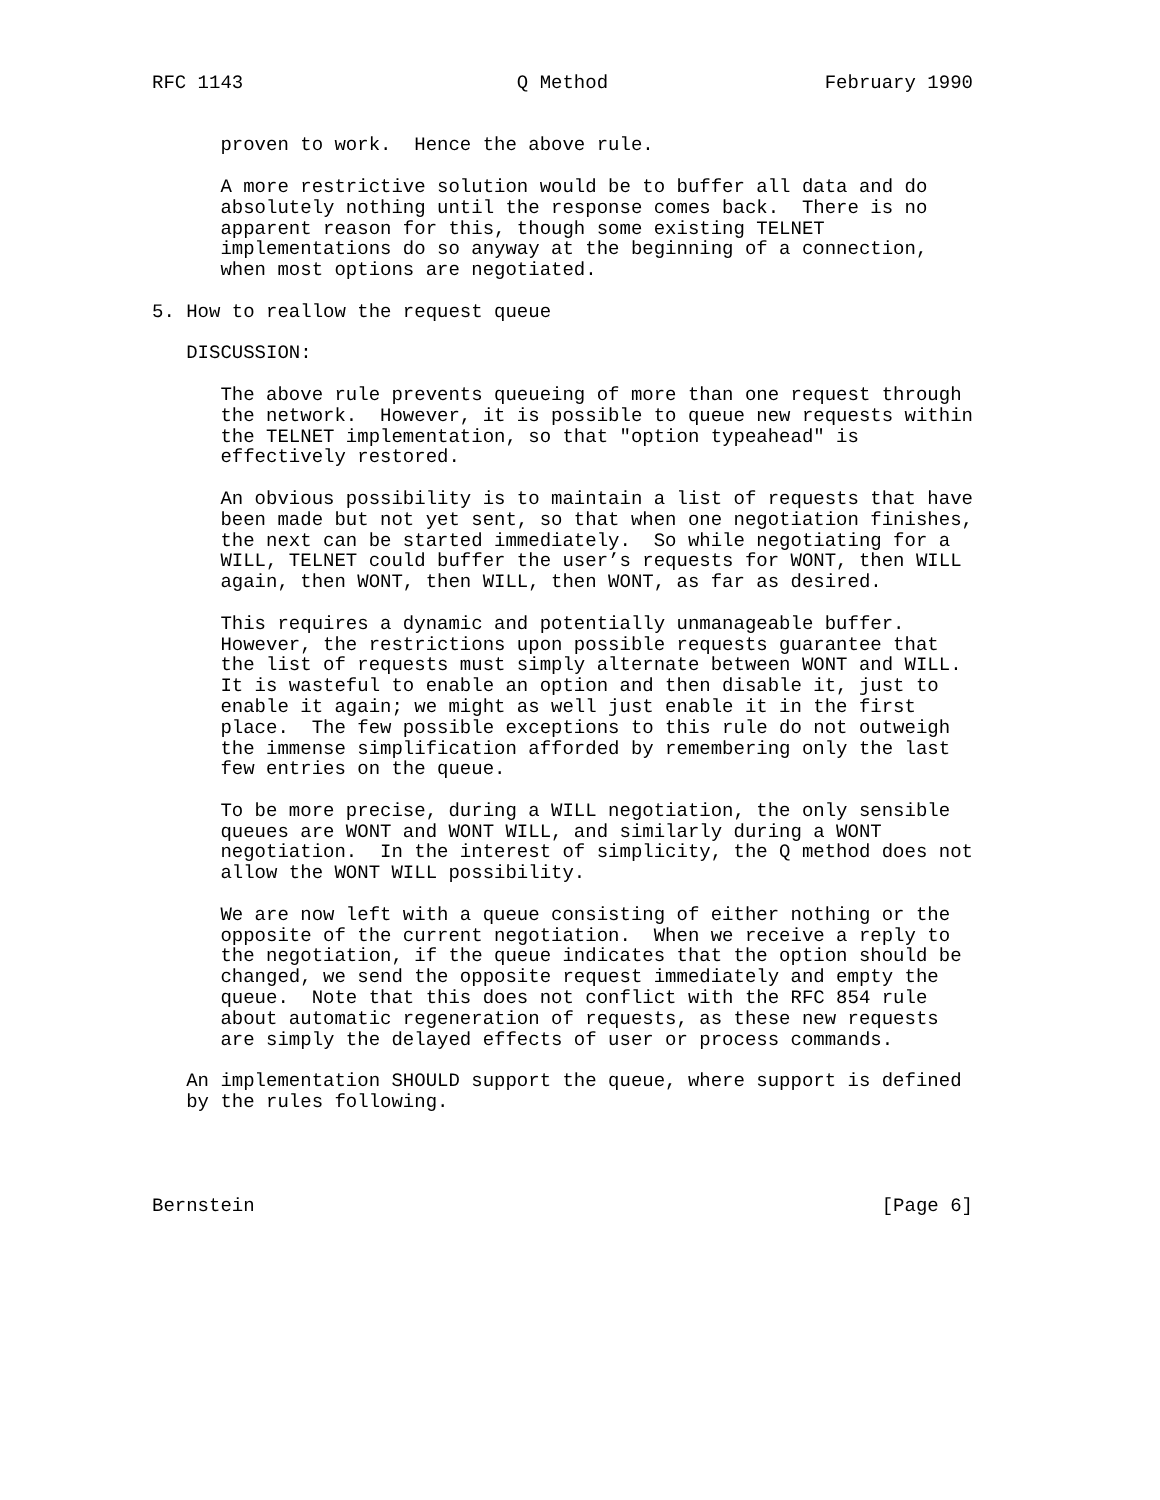RFC 1143                        Q Method                   February 1990


      proven to work.  Hence the above rule.

      A more restrictive solution would be to buffer all data and do
      absolutely nothing until the response comes back.  There is no
      apparent reason for this, though some existing TELNET
      implementations do so anyway at the beginning of a connection,
      when most options are negotiated.

5. How to reallow the request queue

   DISCUSSION:

      The above rule prevents queueing of more than one request through
      the network.  However, it is possible to queue new requests within
      the TELNET implementation, so that "option typeahead" is
      effectively restored.

      An obvious possibility is to maintain a list of requests that have
      been made but not yet sent, so that when one negotiation finishes,
      the next can be started immediately.  So while negotiating for a
      WILL, TELNET could buffer the user’s requests for WONT, then WILL
      again, then WONT, then WILL, then WONT, as far as desired.

      This requires a dynamic and potentially unmanageable buffer.
      However, the restrictions upon possible requests guarantee that
      the list of requests must simply alternate between WONT and WILL.
      It is wasteful to enable an option and then disable it, just to
      enable it again; we might as well just enable it in the first
      place.  The few possible exceptions to this rule do not outweigh
      the immense simplification afforded by remembering only the last
      few entries on the queue.

      To be more precise, during a WILL negotiation, the only sensible
      queues are WONT and WONT WILL, and similarly during a WONT
      negotiation.  In the interest of simplicity, the Q method does not
      allow the WONT WILL possibility.

      We are now left with a queue consisting of either nothing or the
      opposite of the current negotiation.  When we receive a reply to
      the negotiation, if the queue indicates that the option should be
      changed, we send the opposite request immediately and empty the
      queue.  Note that this does not conflict with the RFC 854 rule
      about automatic regeneration of requests, as these new requests
      are simply the delayed effects of user or process commands.

   An implementation SHOULD support the queue, where support is defined
   by the rules following.




Bernstein                                                       [Page 6]